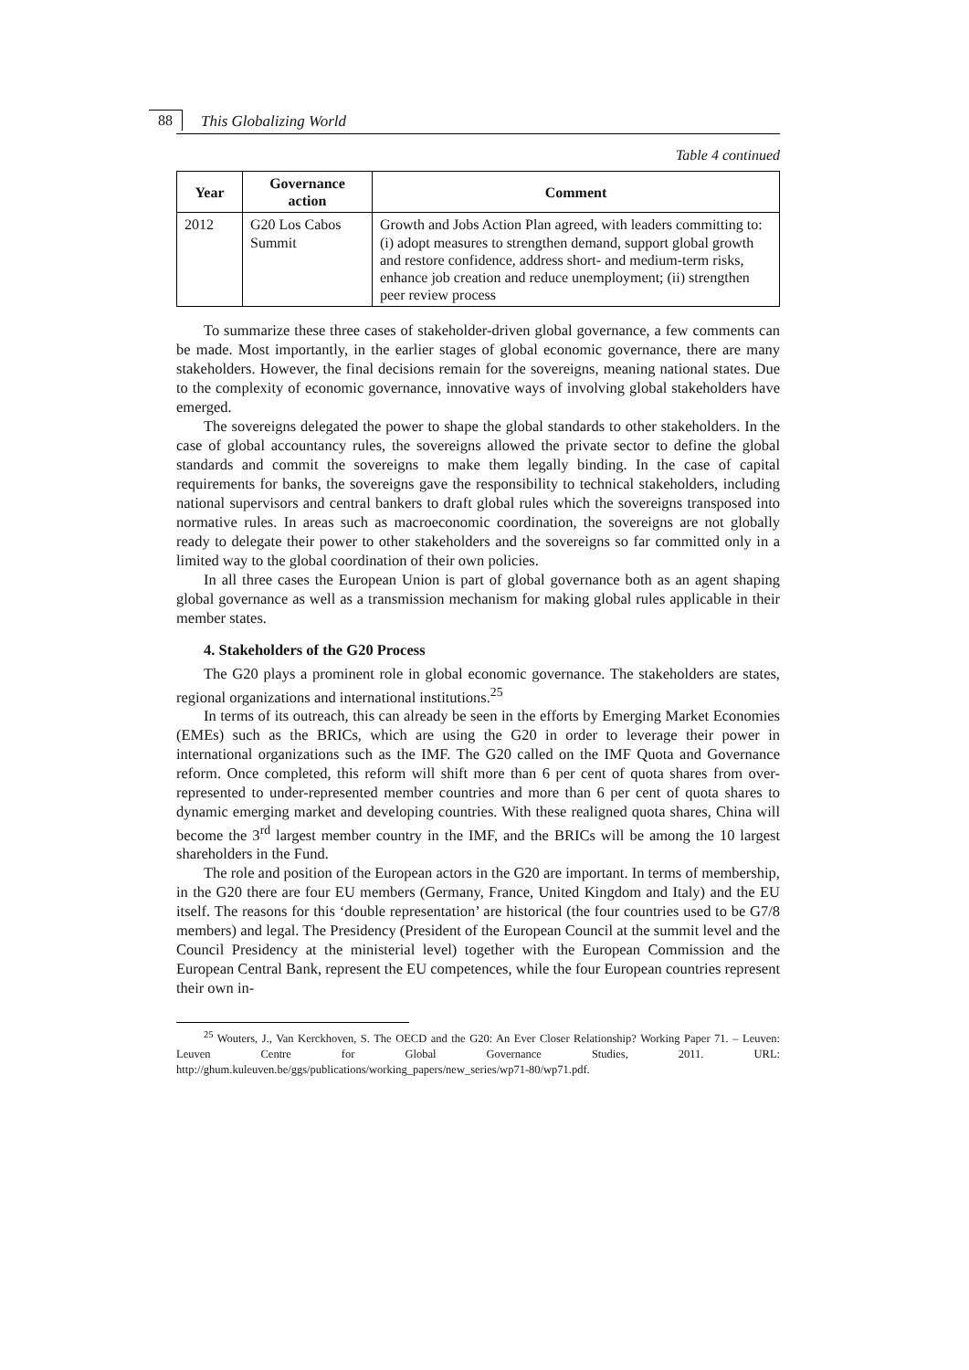88 This Globalizing World
Table 4 continued
| Year | Governance action | Comment |
| --- | --- | --- |
| 2012 | G20 Los Cabos Summit | Growth and Jobs Action Plan agreed, with leaders commit­ting to: (i) adopt measures to strengthen demand, support global growth and restore confidence, address short- and medium-term risks, enhance job creation and reduce un­employment; (ii) strengthen peer review process |
To summarize these three cases of stakeholder-driven global governance, a few comments can be made. Most importantly, in the earlier stages of global economic governance, there are many stakeholders. However, the final decisions remain for the sovereigns, meaning national states. Due to the complexity of economic governance, innovative ways of involving global stakeholders have emerged.
The sovereigns delegated the power to shape the global standards to other stakeholders. In the case of global accountancy rules, the sovereigns allowed the private sector to define the global standards and commit the sovereigns to make them legally binding. In the case of capital requirements for banks, the sovereigns gave the responsibility to technical stakeholders, including national supervisors and central bankers to draft global rules which the sovereigns transposed into normative rules. In areas such as macroeconomic coordination, the sovereigns are not globally ready to delegate their power to other stakeholders and the sovereigns so far committed only in a limited way to the global coordination of their own policies.
In all three cases the European Union is part of global governance both as an agent shaping global governance as well as a transmission mechanism for making global rules applicable in their member states.
4. Stakeholders of the G20 Process
The G20 plays a prominent role in global economic governance. The stakeholders are states, regional organizations and international institutions.<sup>25</sup>
In terms of its outreach, this can already be seen in the efforts by Emerging Market Economies (EMEs) such as the BRICs, which are using the G20 in order to leverage their power in international organizations such as the IMF. The G20 called on the IMF Quota and Governance reform. Once completed, this reform will shift more than 6 per cent of quota shares from over-represented to under-represented member countries and more than 6 per cent of quota shares to dynamic emerging market and developing countries. With these realigned quota shares, China will become the 3<sup>rd</sup> largest member country in the IMF, and the BRICs will be among the 10 largest shareholders in the Fund.
The role and position of the European actors in the G20 are important. In terms of membership, in the G20 there are four EU members (Germany, France, United Kingdom and Italy) and the EU itself. The reasons for this ‘double representation’ are historical (the four countries used to be G7/8 members) and legal. The Presidency (President of the European Council at the summit level and the Council Presidency at the ministerial level) together with the European Commission and the European Central Bank, represent the EU competences, while the four European countries represent their own in-
<sup>25</sup> Wouters, J., Van Kerckhoven, S. The OECD and the G20: An Ever Closer Relationship? Working Paper 71. – Leuven: Leuven Centre for Global Governance Studies, 2011. URL: http://ghum.kuleuven.be/ggs/publications/working_papers/new_series/wp71-80/wp71.pdf.